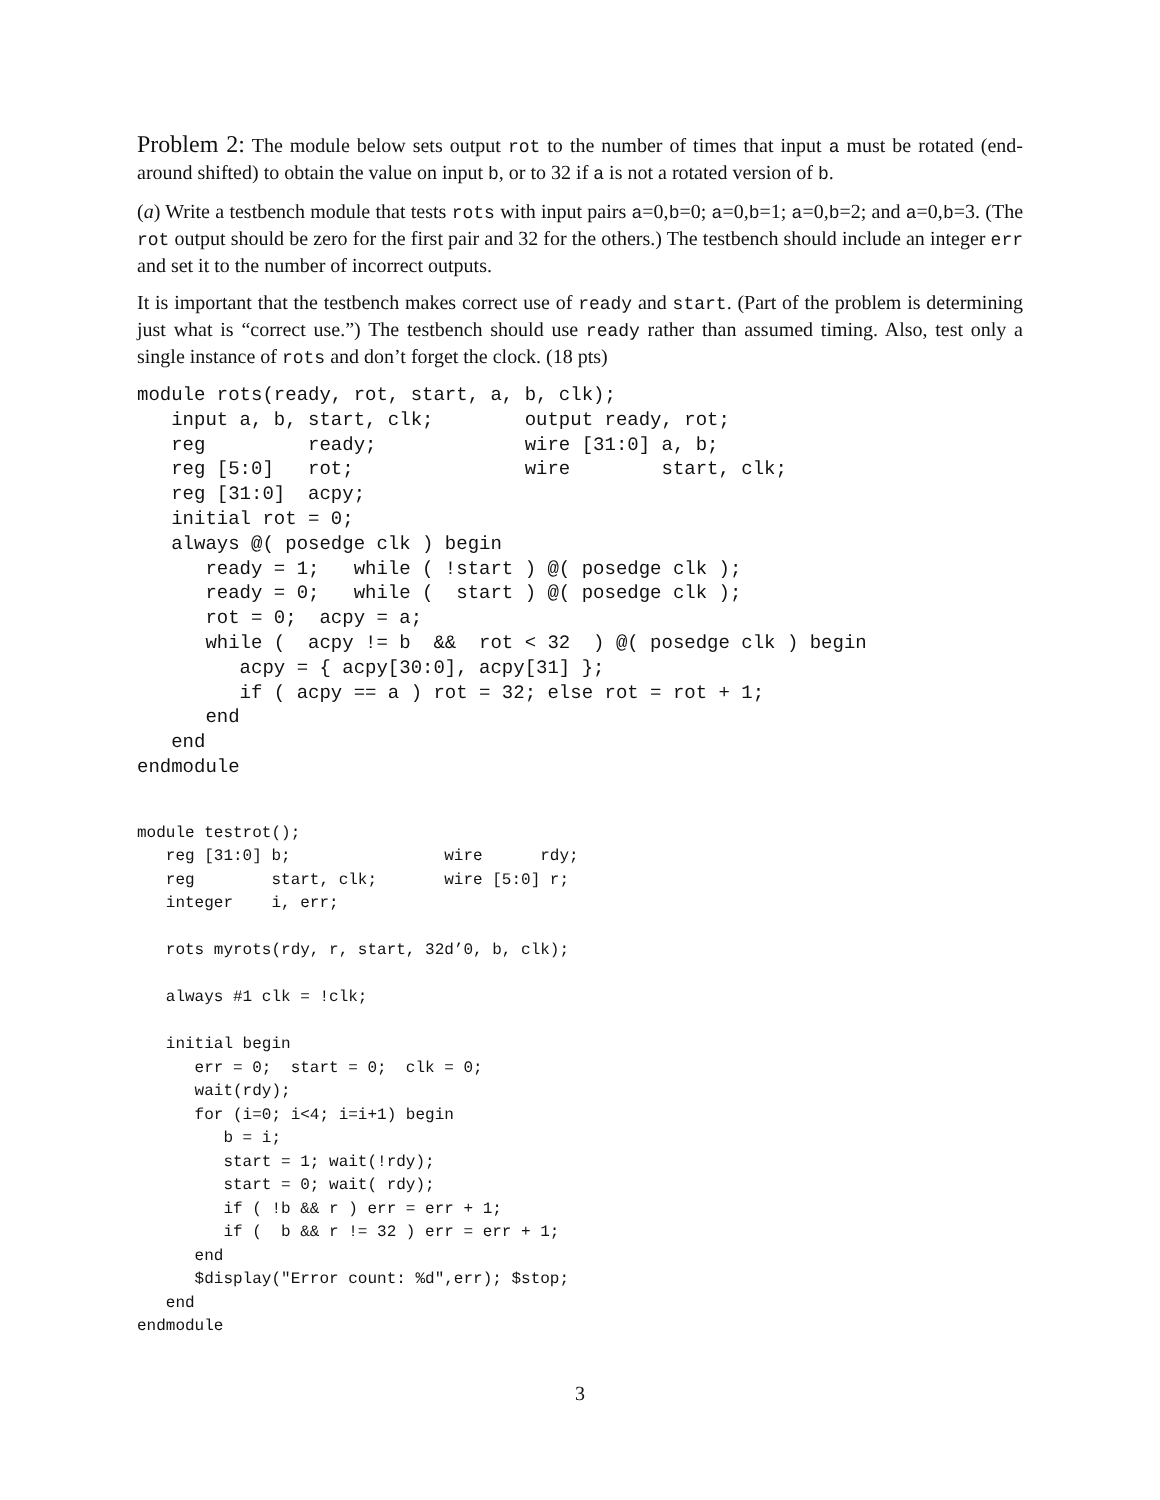Problem 2: The module below sets output rot to the number of times that input a must be rotated (end-around shifted) to obtain the value on input b, or to 32 if a is not a rotated version of b.
(a) Write a testbench module that tests rots with input pairs a=0,b=0; a=0,b=1; a=0,b=2; and a=0,b=3. (The rot output should be zero for the first pair and 32 for the others.) The testbench should include an integer err and set it to the number of incorrect outputs.
It is important that the testbench makes correct use of ready and start. (Part of the problem is determining just what is “correct use.”) The testbench should use ready rather than assumed timing. Also, test only a single instance of rots and don’t forget the clock. (18 pts)
module rots(ready, rot, start, a, b, clk);
   input a, b, start, clk;        output ready, rot;
   reg         ready;             wire [31:0] a, b;
   reg [5:0]   rot;               wire        start, clk;
   reg [31:0]  acpy;
   initial rot = 0;
   always @( posedge clk ) begin
      ready = 1;   while ( !start ) @( posedge clk );
      ready = 0;   while (  start ) @( posedge clk );
      rot = 0;  acpy = a;
      while (  acpy != b  &&  rot < 32  ) @( posedge clk ) begin
         acpy = { acpy[30:0], acpy[31] };
         if ( acpy == a ) rot = 32; else rot = rot + 1;
      end
   end
endmodule
module testrot();
   reg [31:0] b;                wire      rdy;
   reg        start, clk;       wire [5:0] r;
   integer    i, err;

   rots myrots(rdy, r, start, 32d’0, b, clk);

   always #1 clk = !clk;

   initial begin
      err = 0;  start = 0;  clk = 0;
      wait(rdy);
      for (i=0; i<4; i=i+1) begin
         b = i;
         start = 1; wait(!rdy);
         start = 0; wait( rdy);
         if ( !b && r ) err = err + 1;
         if (  b && r != 32 ) err = err + 1;
      end
      $display("Error count: %d",err); $stop;
   end
endmodule
3